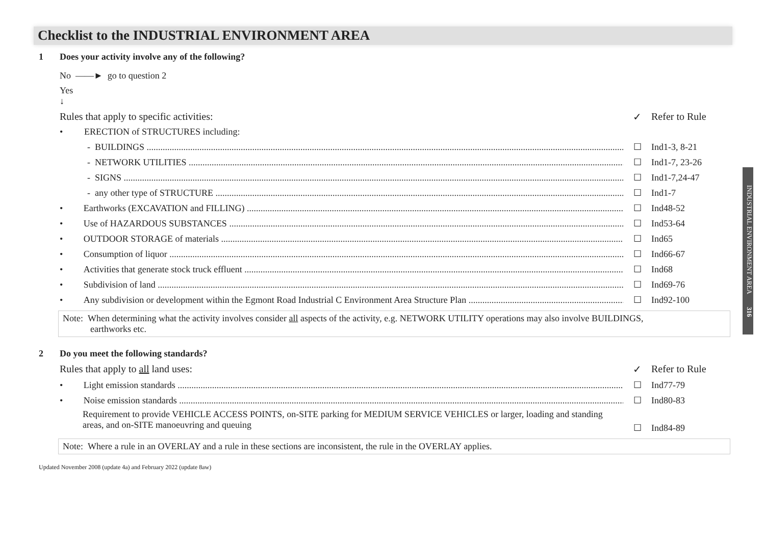Checklist to the INDUSTRIAL ENVIRONMENT AREA
1 Does your activity involve any of the following?
No ——► go to question 2
Yes
↓
Rules that apply to specific activities:
✓ Refer to Rule
•
ERECTION of STRUCTURES including:
- BUILDINGS
☐
Ind1-3, 8-21
- NETWORK UTILITIES
☐
Ind1-7, 23-26
- SIGNS
☐
Ind1-7,24-47
- any other type of STRUCTURE
☐
Ind1-7
• Earthworks (EXCAVATION and FILLING)
☐
Ind48-52
• Use of HAZARDOUS SUBSTANCES
☐
Ind53-64
• OUTDOOR STORAGE of materials
☐
Ind65
• Consumption of liquor
☐
Ind66-67
• Activities that generate stock truck effluent
☐
Ind68
• Subdivision of land
☐
Ind69-76
• Any subdivision or development within the Egmont Road Industrial C Environment Area Structure Plan
☐
Ind92-100
Note: When determining what the activity involves consider all aspects of the activity, e.g. NETWORK UTILITY operations may also involve BUILDINGS,
earthworks etc.
2 Do you meet the following standards?
Rules that apply to all land uses:
✓ Refer to Rule
• Light emission standards
☐
Ind77-79
• Noise emission standards
☐
Ind80-83
Requirement to provide VEHICLE ACCESS POINTS, on-SITE parking for MEDIUM SERVICE VEHICLES or larger, loading and standing areas, and on-SITE manoeuvring and queuing
☐
Ind84-89
Note: Where a rule in an OVERLAY and a rule in these sections are inconsistent, the rule in the OVERLAY applies.
Updated November 2008 (update 4a) and February 2022 (update 8aw)
INDUSTRIAL ENVIRONMENT AREA 316